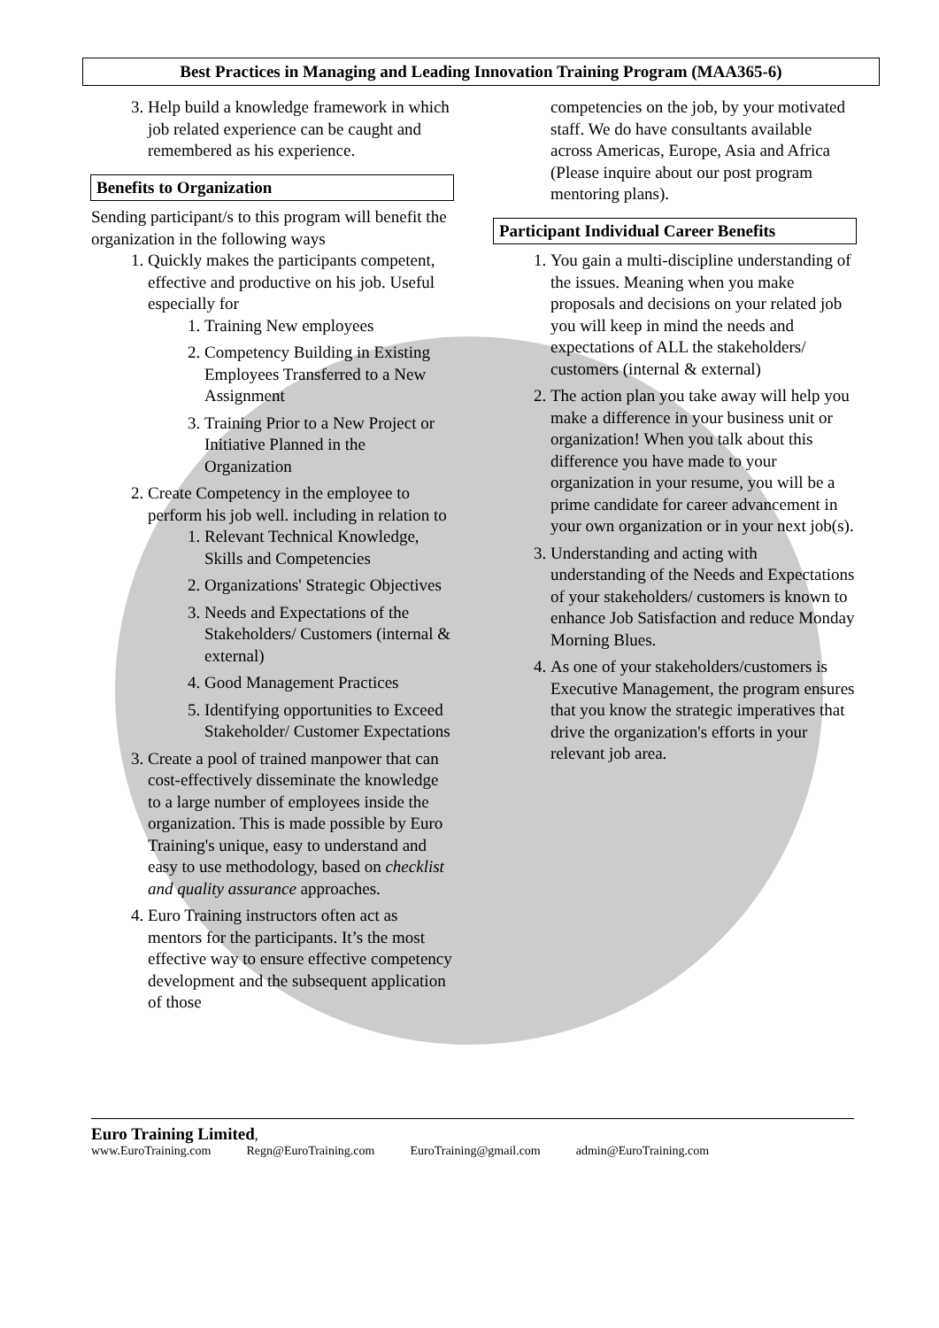Best Practices in Managing and Leading Innovation Training Program (MAA365-6)
3. Help build a knowledge framework in which job related experience can be caught and remembered as his experience.
Benefits to Organization
Sending participant/s to this program will benefit the organization in the following ways
1. Quickly makes the participants competent, effective and productive on his job. Useful especially for
1. Training New employees
2. Competency Building in Existing Employees Transferred to a New Assignment
3. Training Prior to a New Project or Initiative Planned in the Organization
2. Create Competency in the employee to perform his job well. including in relation to
1. Relevant Technical Knowledge, Skills and Competencies
2. Organizations' Strategic Objectives
3. Needs and Expectations of the Stakeholders/ Customers (internal & external)
4. Good Management Practices
5. Identifying opportunities to Exceed Stakeholder/ Customer Expectations
3. Create a pool of trained manpower that can cost-effectively disseminate the knowledge to a large number of employees inside the organization. This is made possible by Euro Training's unique, easy to understand and easy to use methodology, based on checklist and quality assurance approaches.
4. Euro Training instructors often act as mentors for the participants. It’s the most effective way to ensure effective competency development and the subsequent application of those
competencies on the job, by your motivated staff. We do have consultants available across Americas, Europe, Asia and Africa (Please inquire about our post program mentoring plans).
Participant Individual Career Benefits
1. You gain a multi-discipline understanding of the issues. Meaning when you make proposals and decisions on your related job you will keep in mind the needs and expectations of ALL the stakeholders/ customers (internal & external)
2. The action plan you take away will help you make a difference in your business unit or organization! When you talk about this difference you have made to your organization in your resume, you will be a prime candidate for career advancement in your own organization or in your next job(s).
3. Understanding and acting with understanding of the Needs and Expectations of your stakeholders/ customers is known to enhance Job Satisfaction and reduce Monday Morning Blues.
4. As one of your stakeholders/customers is Executive Management, the program ensures that you know the strategic imperatives that drive the organization's efforts in your relevant job area.
Euro Training Limited,
www.EuroTraining.com Regn@EuroTraining.com EuroTraining@gmail.com admin@EuroTraining.com